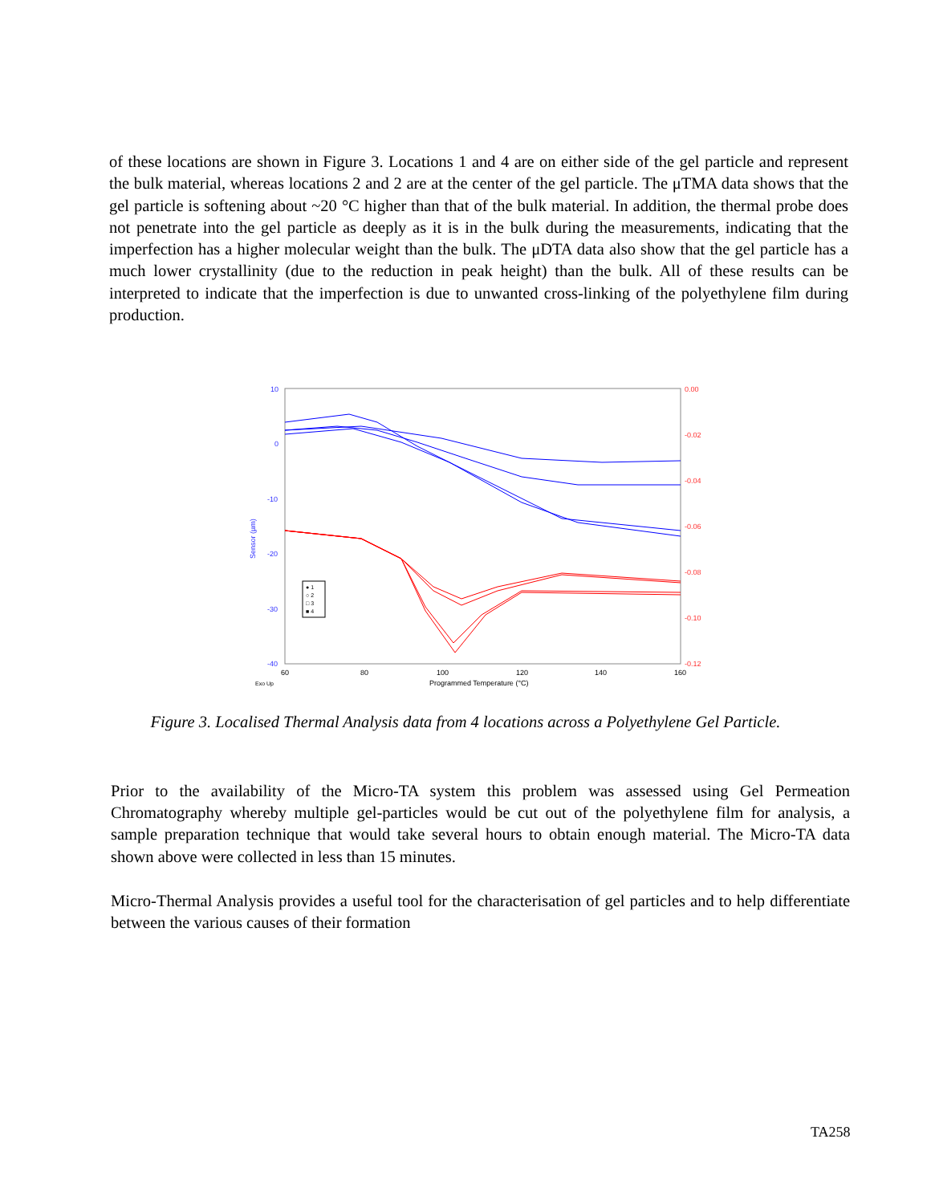of these locations are shown in Figure 3. Locations 1 and 4 are on either side of the gel particle and represent the bulk material, whereas locations 2 and 2 are at the center of the gel particle. The μTMA data shows that the gel particle is softening about ~20 °C higher than that of the bulk material. In addition, the thermal probe does not penetrate into the gel particle as deeply as it is in the bulk during the measurements, indicating that the imperfection has a higher molecular weight than the bulk. The μDTA data also show that the gel particle has a much lower crystallinity (due to the reduction in peak height) than the bulk. All of these results can be interpreted to indicate that the imperfection is due to unwanted cross-linking of the polyethylene film during production.
10
0
-10
-20
-30
-40
Sensor (µm)
0.00
-0.02
-0.04
-0.06
-0.08
-0.10
-0.12
60
80
100
120
140
160
Programmed Temperature (°C)
Exo Up
● 1
○ 2
□ 3
■ 4
Figure 3. Localised Thermal Analysis data from 4 locations across a Polyethylene Gel Particle.
Prior to the availability of the Micro-TA system this problem was assessed using Gel Permeation Chromatography whereby multiple gel-particles would be cut out of the polyethylene film for analysis, a sample preparation technique that would take several hours to obtain enough material. The Micro-TA data shown above were collected in less than 15 minutes.
Micro-Thermal Analysis provides a useful tool for the characterisation of gel particles and to help differentiate between the various causes of their formation
TA258